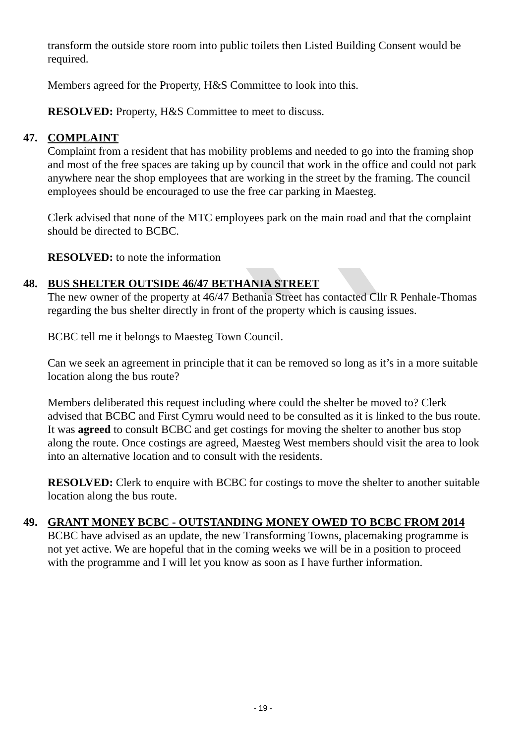transform the outside store room into public toilets then Listed Building Consent would be required.
Members agreed for the Property, H&S Committee to look into this.
RESOLVED: Property, H&S Committee to meet to discuss.
47. COMPLAINT
Complaint from a resident that has mobility problems and needed to go into the framing shop and most of the free spaces are taking up by council that work in the office and could not park anywhere near the shop employees that are working in the street by the framing. The council employees should be encouraged to use the free car parking in Maesteg.
Clerk advised that none of the MTC employees park on the main road and that the complaint should be directed to BCBC.
RESOLVED: to note the information
48. BUS SHELTER OUTSIDE 46/47 BETHANIA STREET
The new owner of the property at 46/47 Bethania Street has contacted Cllr R Penhale-Thomas regarding the bus shelter directly in front of the property which is causing issues.
BCBC tell me it belongs to Maesteg Town Council.
Can we seek an agreement in principle that it can be removed so long as it’s in a more suitable location along the bus route?
Members deliberated this request including where could the shelter be moved to? Clerk advised that BCBC and First Cymru would need to be consulted as it is linked to the bus route. It was agreed to consult BCBC and get costings for moving the shelter to another bus stop along the route. Once costings are agreed, Maesteg West members should visit the area to look into an alternative location and to consult with the residents.
RESOLVED: Clerk to enquire with BCBC for costings to move the shelter to another suitable location along the bus route.
49. GRANT MONEY BCBC - OUTSTANDING MONEY OWED TO BCBC FROM 2014
BCBC have advised as an update, the new Transforming Towns, placemaking programme is not yet active. We are hopeful that in the coming weeks we will be in a position to proceed with the programme and I will let you know as soon as I have further information.
- 19 -